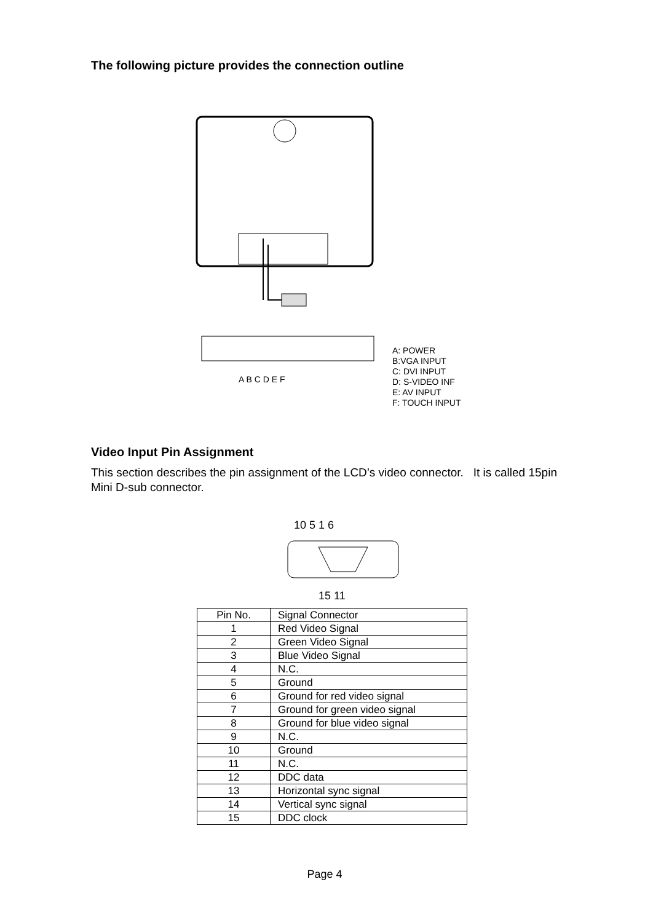The following picture provides the connection outline
A B C D E F
A: POWER
B:VGA INPUT
C: DVI INPUT
D: S-VIDEO INF
E: AV INPUT
F: TOUCH INPUT
Video Input Pin Assignment
This section describes the pin assignment of the LCD’s video connector. It is called 15pin Mini D-sub connector.
10 5 1 6
15 11
| Pin No. | Signal Connector |
| --- | --- |
| 1 | Red Video Signal |
| 2 | Green Video Signal |
| 3 | Blue Video Signal |
| 4 | N.C. |
| 5 | Ground |
| 6 | Ground for red video signal |
| 7 | Ground for green video signal |
| 8 | Ground for blue video signal |
| 9 | N.C. |
| 10 | Ground |
| 11 | N.C. |
| 12 | DDC data |
| 13 | Horizontal sync signal |
| 14 | Vertical sync signal |
| 15 | DDC clock |
Page 4